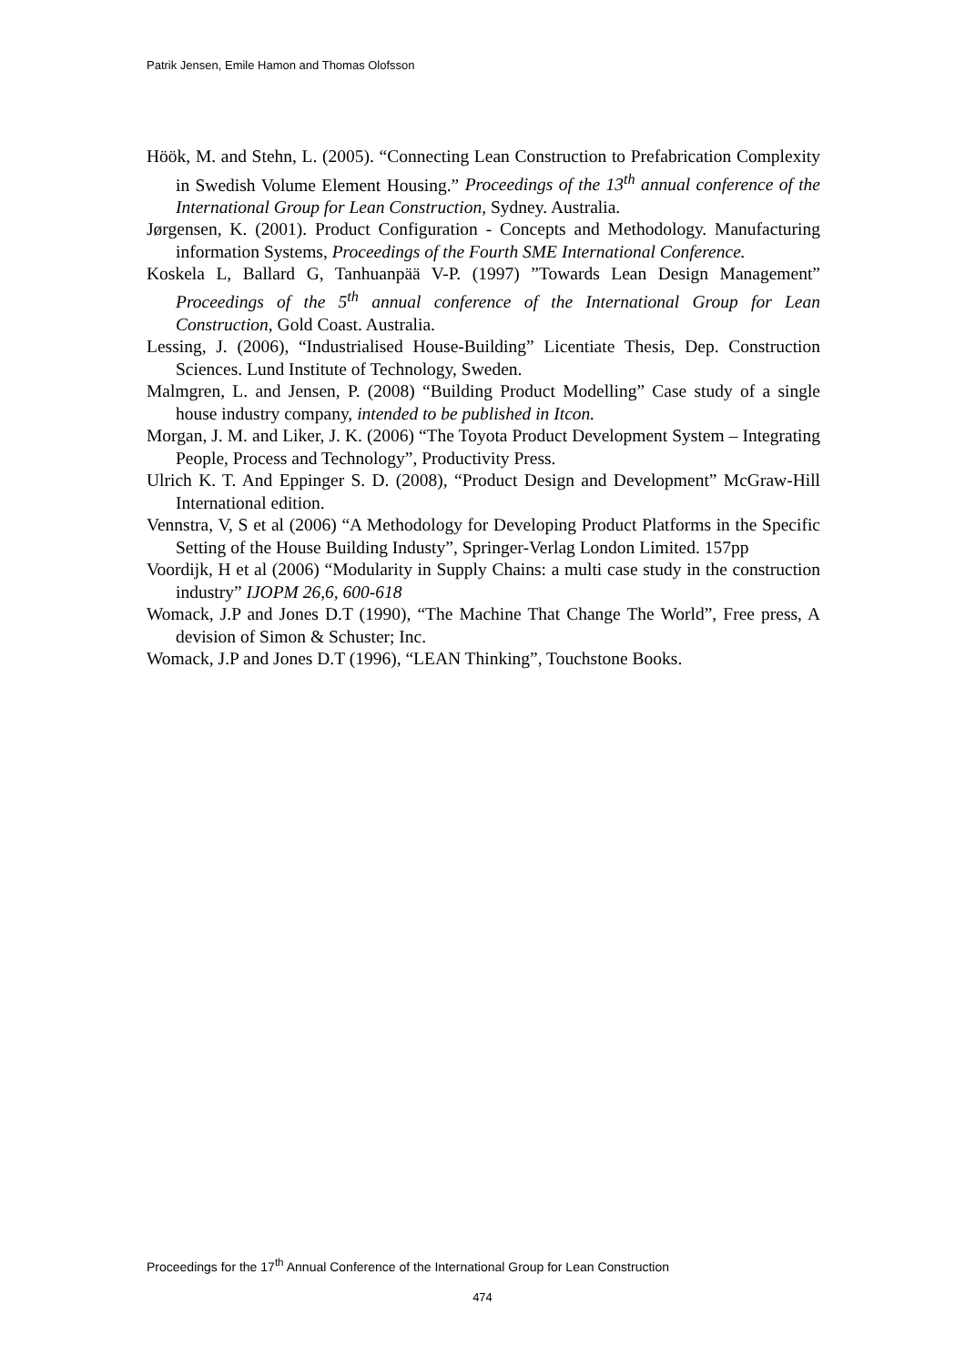Patrik Jensen, Emile Hamon and Thomas Olofsson
Höök, M. and Stehn, L. (2005). “Connecting Lean Construction to Prefabrication Complexity in Swedish Volume Element Housing.” Proceedings of the 13<sup>th</sup> annual conference of the International Group for Lean Construction, Sydney. Australia.
Jørgensen, K. (2001). Product Configuration - Concepts and Methodology. Manufacturing information Systems, Proceedings of the Fourth SME International Conference.
Koskela L, Ballard G, Tanhuanpää V-P. (1997) ”Towards Lean Design Management” Proceedings of the 5<sup>th</sup> annual conference of the International Group for Lean Construction, Gold Coast. Australia.
Lessing, J. (2006), “Industrialised House-Building” Licentiate Thesis, Dep. Construction Sciences. Lund Institute of Technology, Sweden.
Malmgren, L. and Jensen, P. (2008) “Building Product Modelling” Case study of a single house industry company, intended to be published in Itcon.
Morgan, J. M. and Liker, J. K. (2006) “The Toyota Product Development System – Integrating People, Process and Technology”, Productivity Press.
Ulrich K. T. And Eppinger S. D. (2008), “Product Design and Development” McGraw-Hill International edition.
Vennstra, V, S et al (2006) “A Methodology for Developing Product Platforms in the Specific Setting of the House Building Industy”, Springer-Verlag London Limited. 157pp
Voordijk, H et al (2006) “Modularity in Supply Chains: a multi case study in the construction industry” IJOPM 26,6, 600-618
Womack, J.P and Jones D.T (1990), “The Machine That Change The World”, Free press, A devision of Simon & Schuster; Inc.
Womack, J.P and Jones D.T (1996), “LEAN Thinking”, Touchstone Books.
Proceedings for the 17<sup>th</sup> Annual Conference of the International Group for Lean Construction
474